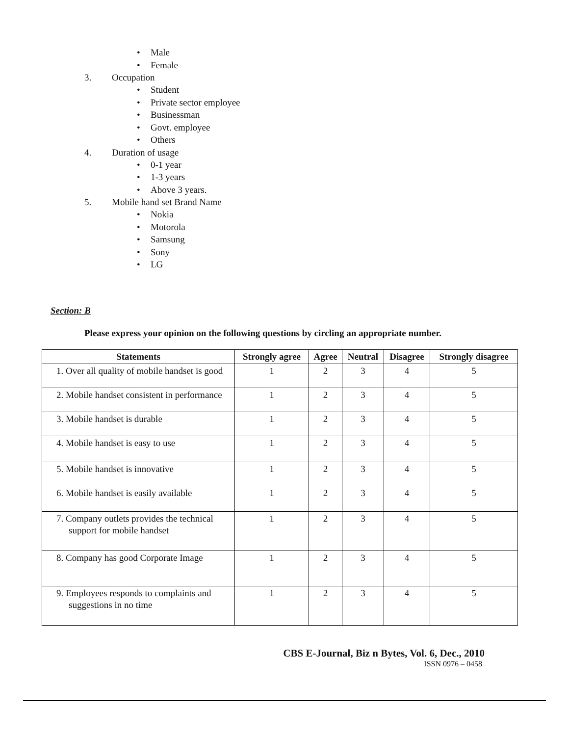• Male
• Female
3. Occupation
• Student
• Private sector employee
• Businessman
• Govt. employee
• Others
4. Duration of usage
• 0-1 year
• 1-3 years
• Above 3 years.
5. Mobile hand set Brand Name
• Nokia
• Motorola
• Samsung
• Sony
• LG
Section: B
Please express your opinion on the following questions by circling an appropriate number.
| Statements | Strongly agree | Agree | Neutral | Disagree | Strongly disagree |
| --- | --- | --- | --- | --- | --- |
| 1. Over all quality of mobile handset is good | 1 | 2 | 3 | 4 | 5 |
| 2. Mobile handset consistent in performance | 1 | 2 | 3 | 4 | 5 |
| 3. Mobile handset is durable | 1 | 2 | 3 | 4 | 5 |
| 4. Mobile handset is easy to use | 1 | 2 | 3 | 4 | 5 |
| 5. Mobile handset is innovative | 1 | 2 | 3 | 4 | 5 |
| 6. Mobile handset is easily available | 1 | 2 | 3 | 4 | 5 |
| 7. Company outlets provides the technical support for mobile handset | 1 | 2 | 3 | 4 | 5 |
| 8. Company has good Corporate Image | 1 | 2 | 3 | 4 | 5 |
| 9. Employees responds to complaints and suggestions in no time | 1 | 2 | 3 | 4 | 5 |
CBS E-Journal, Biz n Bytes, Vol. 6, Dec., 2010
ISSN 0976 – 0458